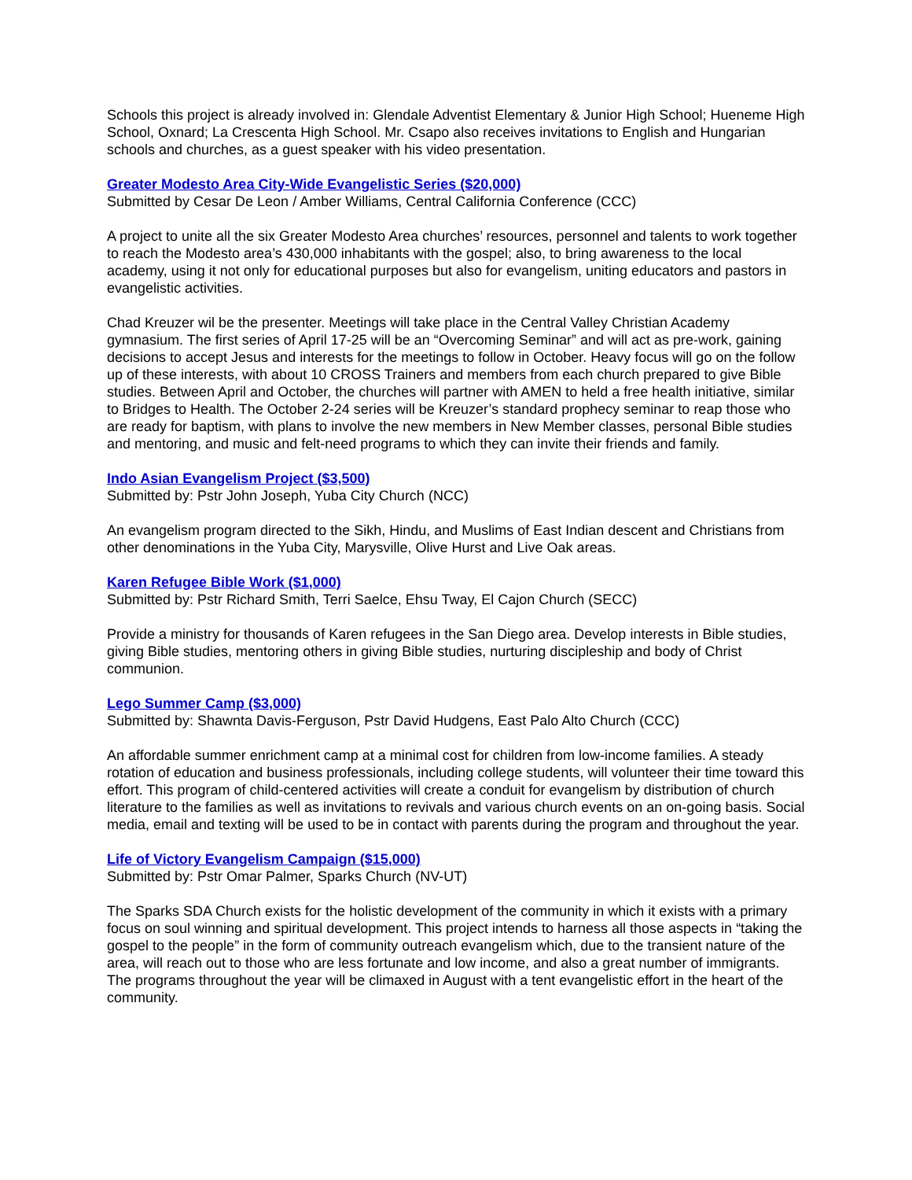Schools this project is already involved in: Glendale Adventist Elementary & Junior High School; Hueneme High School, Oxnard; La Crescenta High School. Mr. Csapo also receives invitations to English and Hungarian schools and churches, as a guest speaker with his video presentation.
Greater Modesto Area City-Wide Evangelistic Series ($20,000)
Submitted by Cesar De Leon / Amber Williams, Central California Conference (CCC)
A project to unite all the six Greater Modesto Area churches’ resources, personnel and talents to work together to reach the Modesto area’s 430,000 inhabitants with the gospel; also, to bring awareness to the local academy, using it not only for educational purposes but also for evangelism, uniting educators and pastors in evangelistic activities.
Chad Kreuzer wil be the presenter. Meetings will take place in the Central Valley Christian Academy gymnasium. The first series of April 17-25 will be an “Overcoming Seminar” and will act as pre-work, gaining decisions to accept Jesus and interests for the meetings to follow in October. Heavy focus will go on the follow up of these interests, with about 10 CROSS Trainers and members from each church prepared to give Bible studies. Between April and October, the churches will partner with AMEN to held a free health initiative, similar to Bridges to Health. The October 2-24 series will be Kreuzer’s standard prophecy seminar to reap those who are ready for baptism, with plans to involve the new members in New Member classes, personal Bible studies and mentoring, and music and felt-need programs to which they can invite their friends and family.
Indo Asian Evangelism Project ($3,500)
Submitted by: Pstr John Joseph, Yuba City Church (NCC)
An evangelism program directed to the Sikh, Hindu, and Muslims of East Indian descent and Christians from other denominations in the Yuba City, Marysville, Olive Hurst and Live Oak areas.
Karen Refugee Bible Work ($1,000)
Submitted by: Pstr Richard Smith, Terri Saelce, Ehsu Tway, El Cajon Church (SECC)
Provide a ministry for thousands of Karen refugees in the San Diego area. Develop interests in Bible studies, giving Bible studies, mentoring others in giving Bible studies, nurturing discipleship and body of Christ communion.
Lego Summer Camp ($3,000)
Submitted by: Shawnta Davis-Ferguson, Pstr David Hudgens, East Palo Alto Church (CCC)
An affordable summer enrichment camp at a minimal cost for children from low-income families. A steady rotation of education and business professionals, including college students, will volunteer their time toward this effort. This program of child-centered activities will create a conduit for evangelism by distribution of church literature to the families as well as invitations to revivals and various church events on an on-going basis. Social media, email and texting will be used to be in contact with parents during the program and throughout the year.
Life of Victory Evangelism Campaign ($15,000)
Submitted by: Pstr Omar Palmer, Sparks Church (NV-UT)
The Sparks SDA Church exists for the holistic development of the community in which it exists with a primary focus on soul winning and spiritual development. This project intends to harness all those aspects in “taking the gospel to the people” in the form of community outreach evangelism which, due to the transient nature of the area, will reach out to those who are less fortunate and low income, and also a great number of immigrants. The programs throughout the year will be climaxed in August with a tent evangelistic effort in the heart of the community.